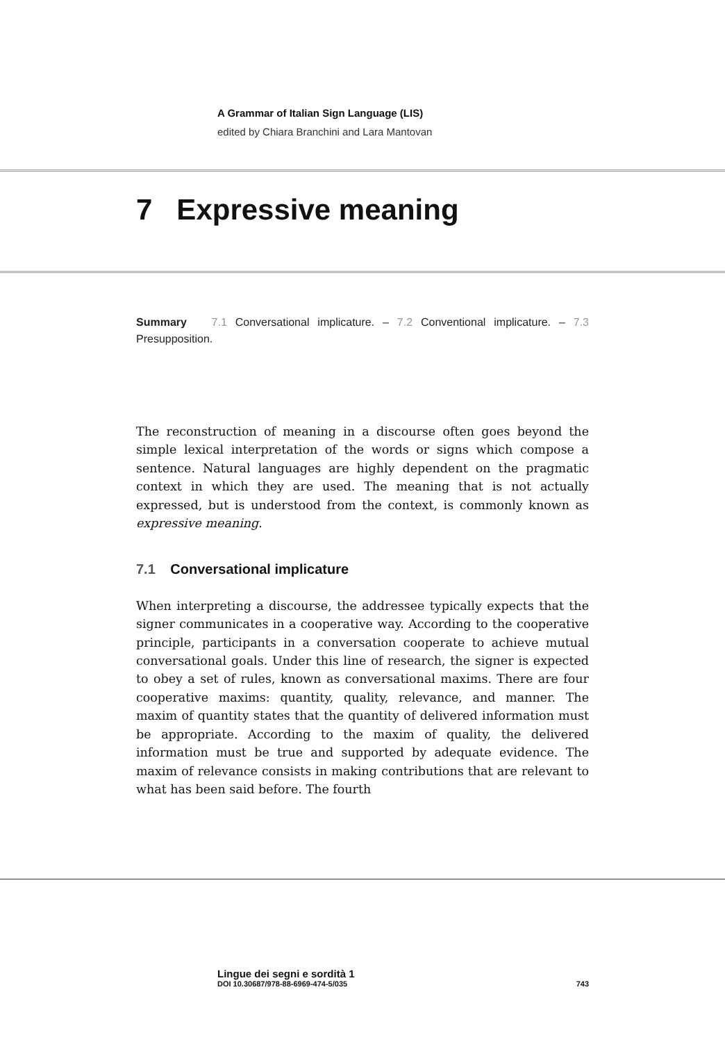A Grammar of Italian Sign Language (LIS)
edited by Chiara Branchini and Lara Mantovan
7 Expressive meaning
Summary 7.1 Conversational implicature. – 7.2 Conventional implicature. – 7.3 Presupposition.
The reconstruction of meaning in a discourse often goes beyond the simple lexical interpretation of the words or signs which compose a sentence. Natural languages are highly dependent on the pragmatic context in which they are used. The meaning that is not actually expressed, but is understood from the context, is commonly known as expressive meaning.
7.1 Conversational implicature
When interpreting a discourse, the addressee typically expects that the signer communicates in a cooperative way. According to the cooperative principle, participants in a conversation cooperate to achieve mutual conversational goals. Under this line of research, the signer is expected to obey a set of rules, known as conversational maxims. There are four cooperative maxims: quantity, quality, relevance, and manner. The maxim of quantity states that the quantity of delivered information must be appropriate. According to the maxim of quality, the delivered information must be true and supported by adequate evidence. The maxim of relevance consists in making contributions that are relevant to what has been said before. The fourth
Lingue dei segni e sordità 1
DOI 10.30687/978-88-6969-474-5/035 743